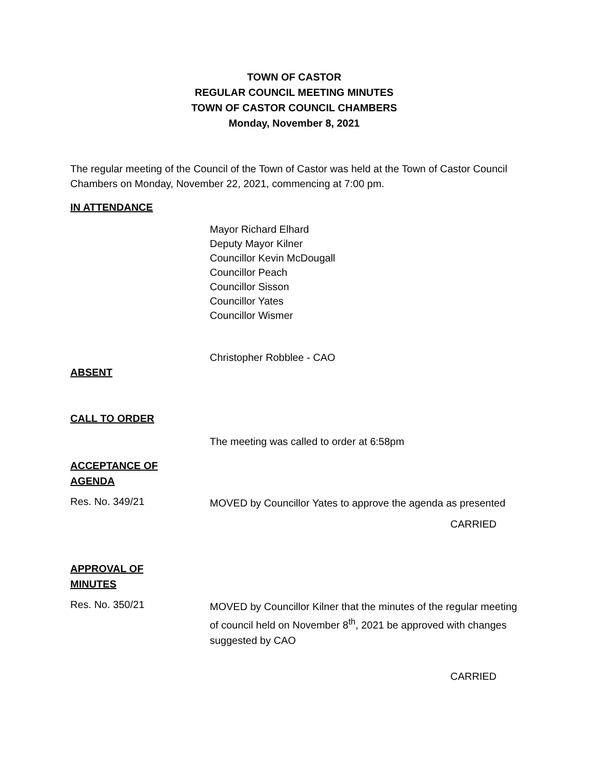TOWN OF CASTOR
REGULAR COUNCIL MEETING MINUTES
TOWN OF CASTOR COUNCIL CHAMBERS
Monday, November 8, 2021
The regular meeting of the Council of the Town of Castor was held at the Town of Castor Council Chambers on Monday, November 22, 2021, commencing at 7:00 pm.
IN ATTENDANCE
Mayor Richard Elhard
Deputy Mayor Kilner
Councillor Kevin McDougall
Councillor Peach
Councillor Sisson
Councillor Yates
Councillor Wismer
Christopher Robblee - CAO
ABSENT
CALL TO ORDER
The meeting was called to order at 6:58pm
ACCEPTANCE OF
AGENDA
Res. No. 349/21
MOVED by Councillor Yates to approve the agenda as presented
CARRIED
APPROVAL OF
MINUTES
Res. No. 350/21
MOVED by Councillor Kilner that the minutes of the regular meeting of council held on November 8<sup>th</sup>, 2021 be approved with changes suggested by CAO
CARRIED